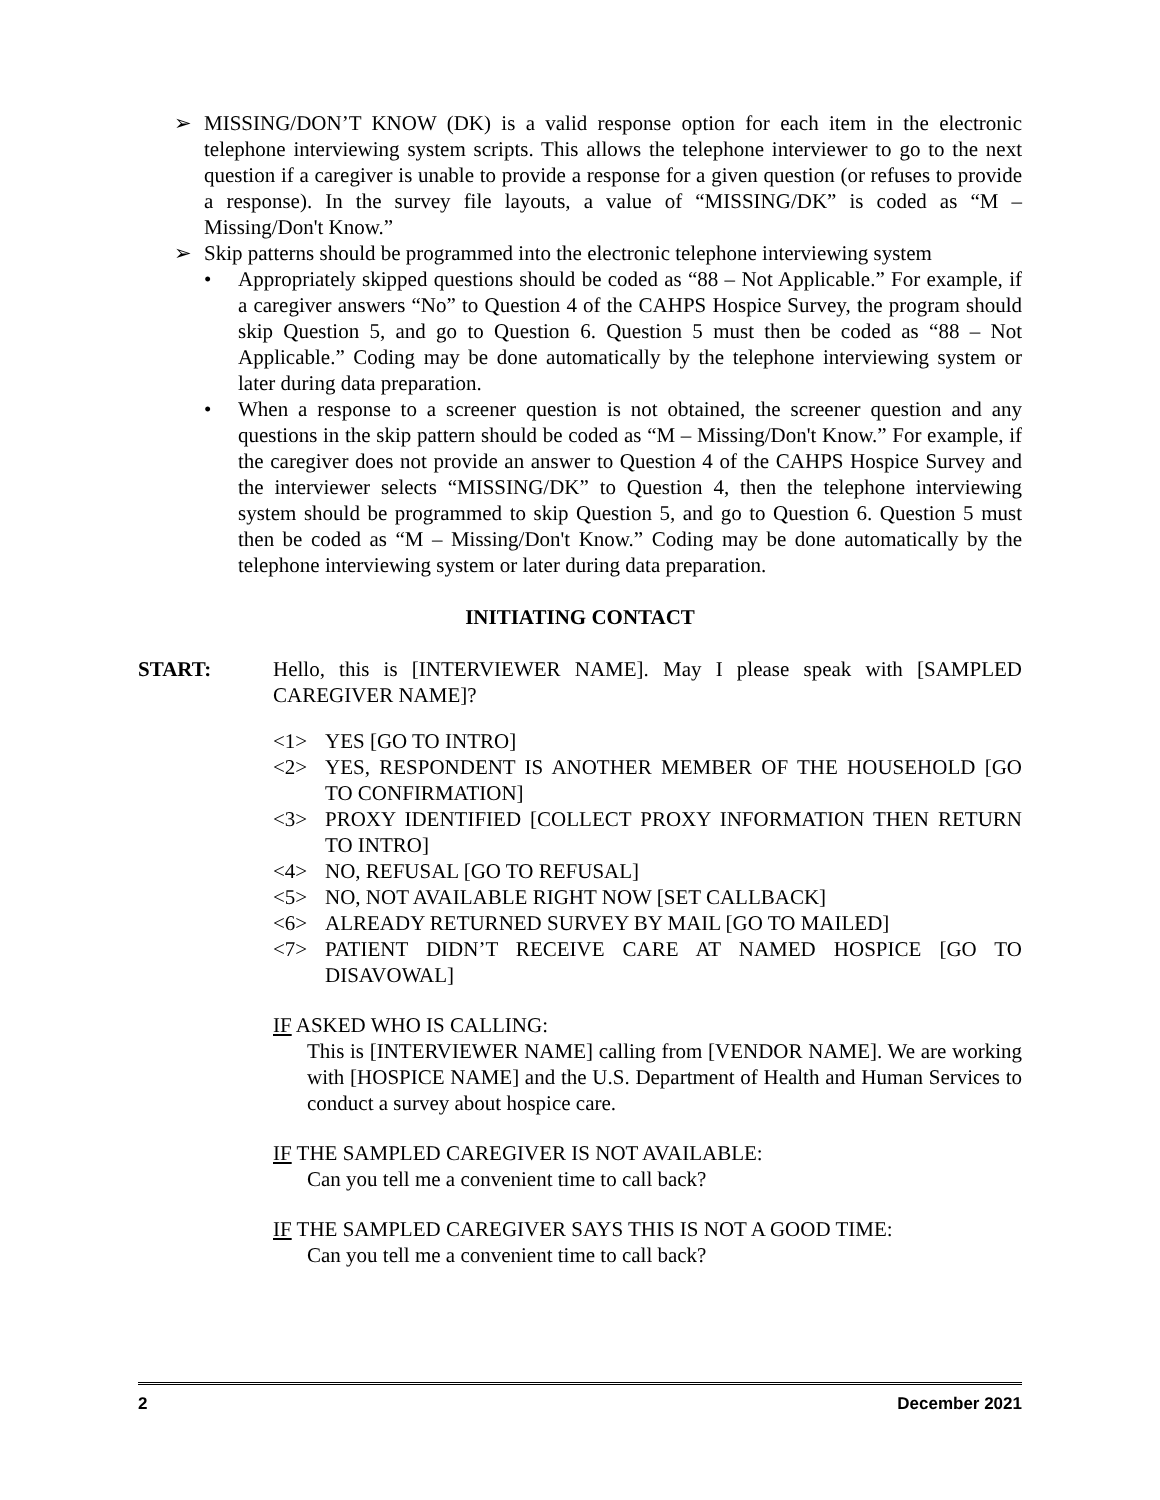➢ MISSING/DON’T KNOW (DK) is a valid response option for each item in the electronic telephone interviewing system scripts. This allows the telephone interviewer to go to the next question if a caregiver is unable to provide a response for a given question (or refuses to provide a response). In the survey file layouts, a value of “MISSING/DK” is coded as “M – Missing/Don't Know.”
➢ Skip patterns should be programmed into the electronic telephone interviewing system
• Appropriately skipped questions should be coded as “88 – Not Applicable.” For example, if a caregiver answers “No” to Question 4 of the CAHPS Hospice Survey, the program should skip Question 5, and go to Question 6. Question 5 must then be coded as “88 – Not Applicable.” Coding may be done automatically by the telephone interviewing system or later during data preparation.
• When a response to a screener question is not obtained, the screener question and any questions in the skip pattern should be coded as “M – Missing/Don't Know.” For example, if the caregiver does not provide an answer to Question 4 of the CAHPS Hospice Survey and the interviewer selects “MISSING/DK” to Question 4, then the telephone interviewing system should be programmed to skip Question 5, and go to Question 6. Question 5 must then be coded as “M – Missing/Don't Know.” Coding may be done automatically by the telephone interviewing system or later during data preparation.
INITIATING CONTACT
START: Hello, this is [INTERVIEWER NAME]. May I please speak with [SAMPLED CAREGIVER NAME]?
<1> YES [GO TO INTRO]
<2> YES, RESPONDENT IS ANOTHER MEMBER OF THE HOUSEHOLD [GO TO CONFIRMATION]
<3> PROXY IDENTIFIED [COLLECT PROXY INFORMATION THEN RETURN TO INTRO]
<4> NO, REFUSAL [GO TO REFUSAL]
<5> NO, NOT AVAILABLE RIGHT NOW [SET CALLBACK]
<6> ALREADY RETURNED SURVEY BY MAIL [GO TO MAILED]
<7> PATIENT DIDN’T RECEIVE CARE AT NAMED HOSPICE [GO TO DISAVOWAL]
IF ASKED WHO IS CALLING:
This is [INTERVIEWER NAME] calling from [VENDOR NAME]. We are working with [HOSPICE NAME] and the U.S. Department of Health and Human Services to conduct a survey about hospice care.
IF THE SAMPLED CAREGIVER IS NOT AVAILABLE:
Can you tell me a convenient time to call back?
IF THE SAMPLED CAREGIVER SAYS THIS IS NOT A GOOD TIME:
Can you tell me a convenient time to call back?
2 December 2021